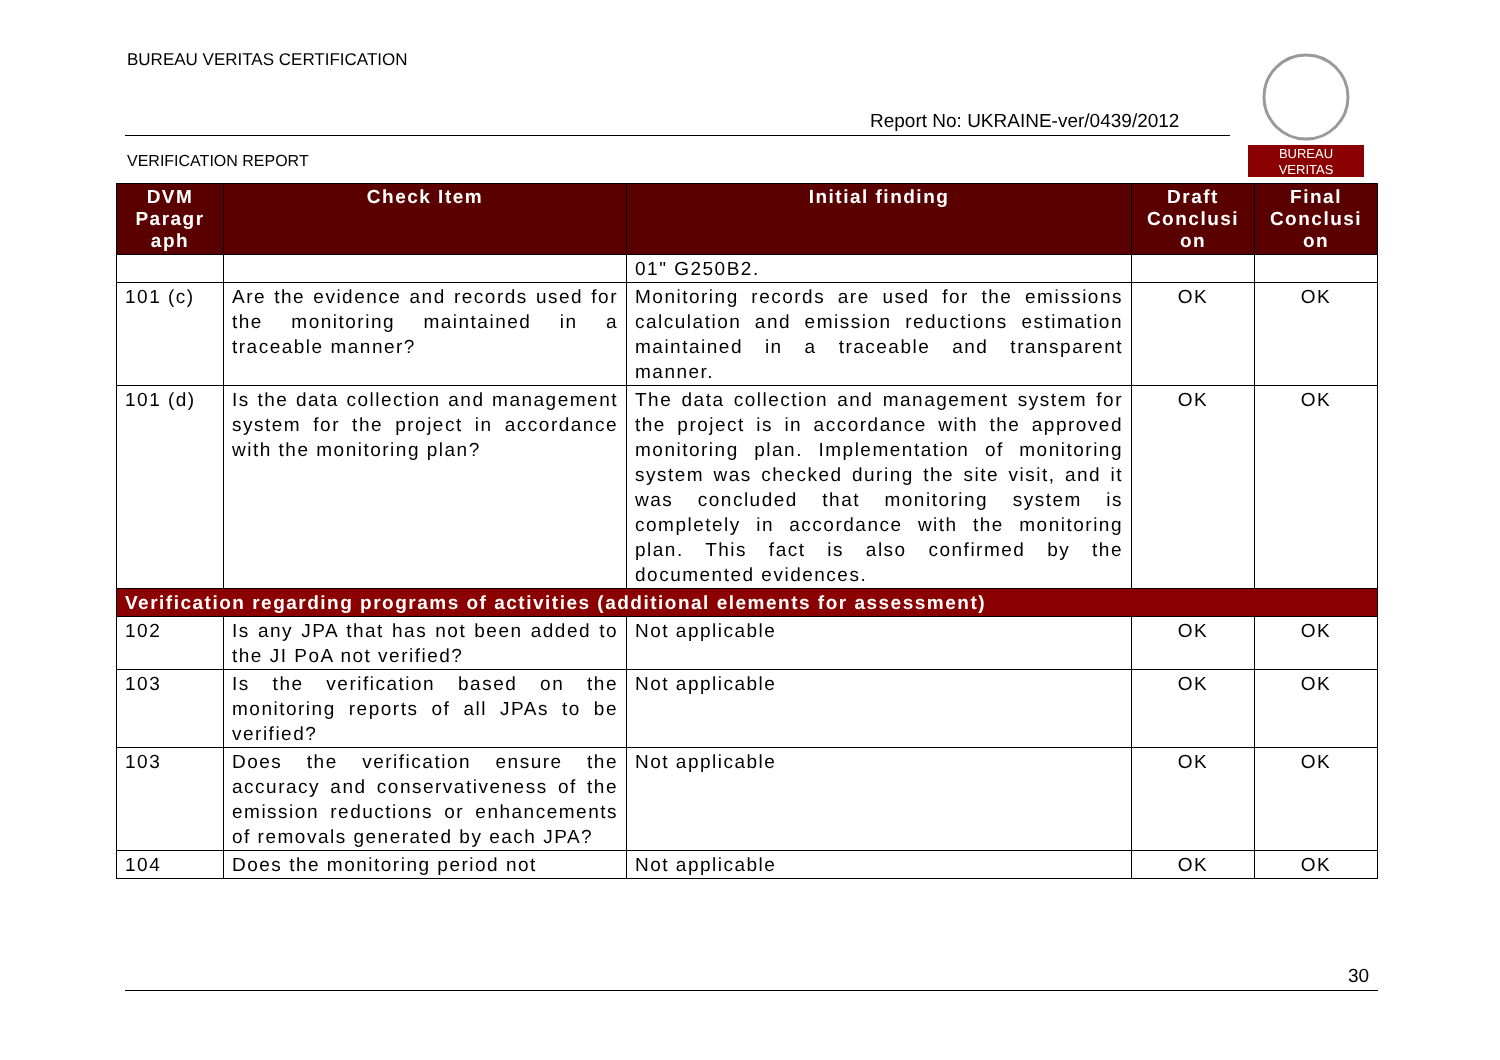BUREAU VERITAS CERTIFICATION
Report No: UKRAINE-ver/0439/2012
BUREAU
VERITAS
VERIFICATION REPORT
| DVM Paragr aph | Check Item | Initial finding | Draft Conclusi on | Final Conclusi on |
| --- | --- | --- | --- | --- |
| | | 01" G250B2. | | |
| 101 (c) | Are the evidence and records used for the monitoring maintained in a traceable manner? | Monitoring records are used for the emissions calculation and emission reductions estimation maintained in a traceable and transparent manner. | OK | OK |
| 101 (d) | Is the data collection and management system for the project in accordance with the monitoring plan? | The data collection and management system for the project is in accordance with the approved monitoring plan. Implementation of monitoring system was checked during the site visit, and it was concluded that monitoring system is completely in accordance with the monitoring plan. This fact is also confirmed by the documented evidences. | OK | OK |
| Verification regarding programs of activities (additional elements for assessment) | | | | |
| 102 | Is any JPA that has not been added to the JI PoA not verified? | Not applicable | OK | OK |
| 103 | Is the verification based on the monitoring reports of all JPAs to be verified? | Not applicable | OK | OK |
| 103 | Does the verification ensure the accuracy and conservativeness of the emission reductions or enhancements of removals generated by each JPA? | Not applicable | OK | OK |
| 104 | Does the monitoring period not | Not applicable | OK | OK |
30